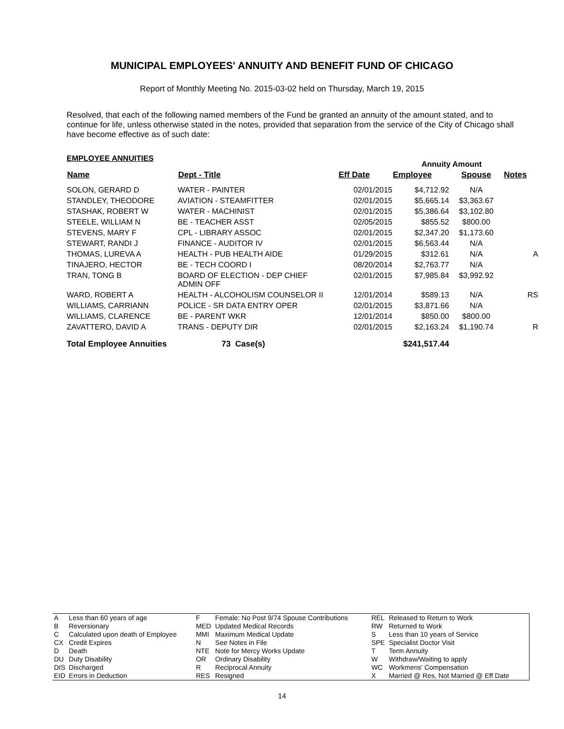MUNICIPAL EMPLOYEES' ANNUITY AND BENEFIT FUND OF CHICAGO
Report of Monthly Meeting No. 2015-03-02 held on Thursday, March 19, 2015
Resolved, that each of the following named members of the Fund be granted an annuity of the amount stated, and to continue for life, unless otherwise stated in the notes, provided that separation from the service of the City of Chicago shall have become effective as of such date:
EMPLOYEE ANNUITIES
Annuity Amount
| Name | Dept - Title | Eff Date | Employee | Spouse | Notes |
| --- | --- | --- | --- | --- | --- |
| SOLON, GERARD D | WATER - PAINTER | 02/01/2015 | $4,712.92 | N/A | |
| STANDLEY, THEODORE | AVIATION - STEAMFITTER | 02/01/2015 | $5,665.14 | $3,363.67 | |
| STASHAK, ROBERT W | WATER - MACHINIST | 02/01/2015 | $5,386.64 | $3,102.80 | |
| STEELE, WILLIAM N | BE - TEACHER ASST | 02/05/2015 | $855.52 | $800.00 | |
| STEVENS, MARY F | CPL - LIBRARY ASSOC | 02/01/2015 | $2,347.20 | $1,173.60 | |
| STEWART, RANDI J | FINANCE - AUDITOR IV | 02/01/2015 | $6,563.44 | N/A | |
| THOMAS, LUREVA A | HEALTH - PUB HEALTH AIDE | 01/29/2015 | $312.61 | N/A | A |
| TINAJERO, HECTOR | BE - TECH COORD I | 08/20/2014 | $2,763.77 | N/A | |
| TRAN, TONG B | BOARD OF ELECTION - DEP CHIEF ADMIN OFF | 02/01/2015 | $7,985.84 | $3,992.92 | |
| WARD, ROBERT A | HEALTH - ALCOHOLISM COUNSELOR II | 12/01/2014 | $589.13 | N/A | RS |
| WILLIAMS, CARRIANN | POLICE - SR DATA ENTRY OPER | 02/01/2015 | $3,871.66 | N/A | |
| WILLIAMS, CLARENCE | BE - PARENT WKR | 12/01/2014 | $850.00 | $800.00 | |
| ZAVATTERO, DAVID A | TRANS - DEPUTY DIR | 02/01/2015 | $2,163.24 | $1,190.74 | R |
| Total Employee Annuities | 73 Case(s) | | $241,517.44 | | |
| A | Less than 60 years of age | F | Female: No Post 9/74 Spouse Contributions | REL | Released to Return to Work |
| B | Reversionary | MED | Updated Medical Records | RW | Returned to Work |
| C | Calculated upon death of Employee | MMI | Maximum Medical Update | S | Less than 10 years of Service |
| CX | Credit Expires | N | See Notes in File | SPE | Specialist Doctor Visit |
| D | Death | NTE | Note for Mercy Works Update | T | Term Annuity |
| DU | Duty Disability | OR | Ordinary Disability | W | Withdraw/Waiting to apply |
| DIS | Discharged | R | Reciprocal Annuity | WC | Workmens' Compensation |
| EID | Errors in Deduction | RES | Resigned | X | Married @ Res, Not Married @ Eff Date |
14